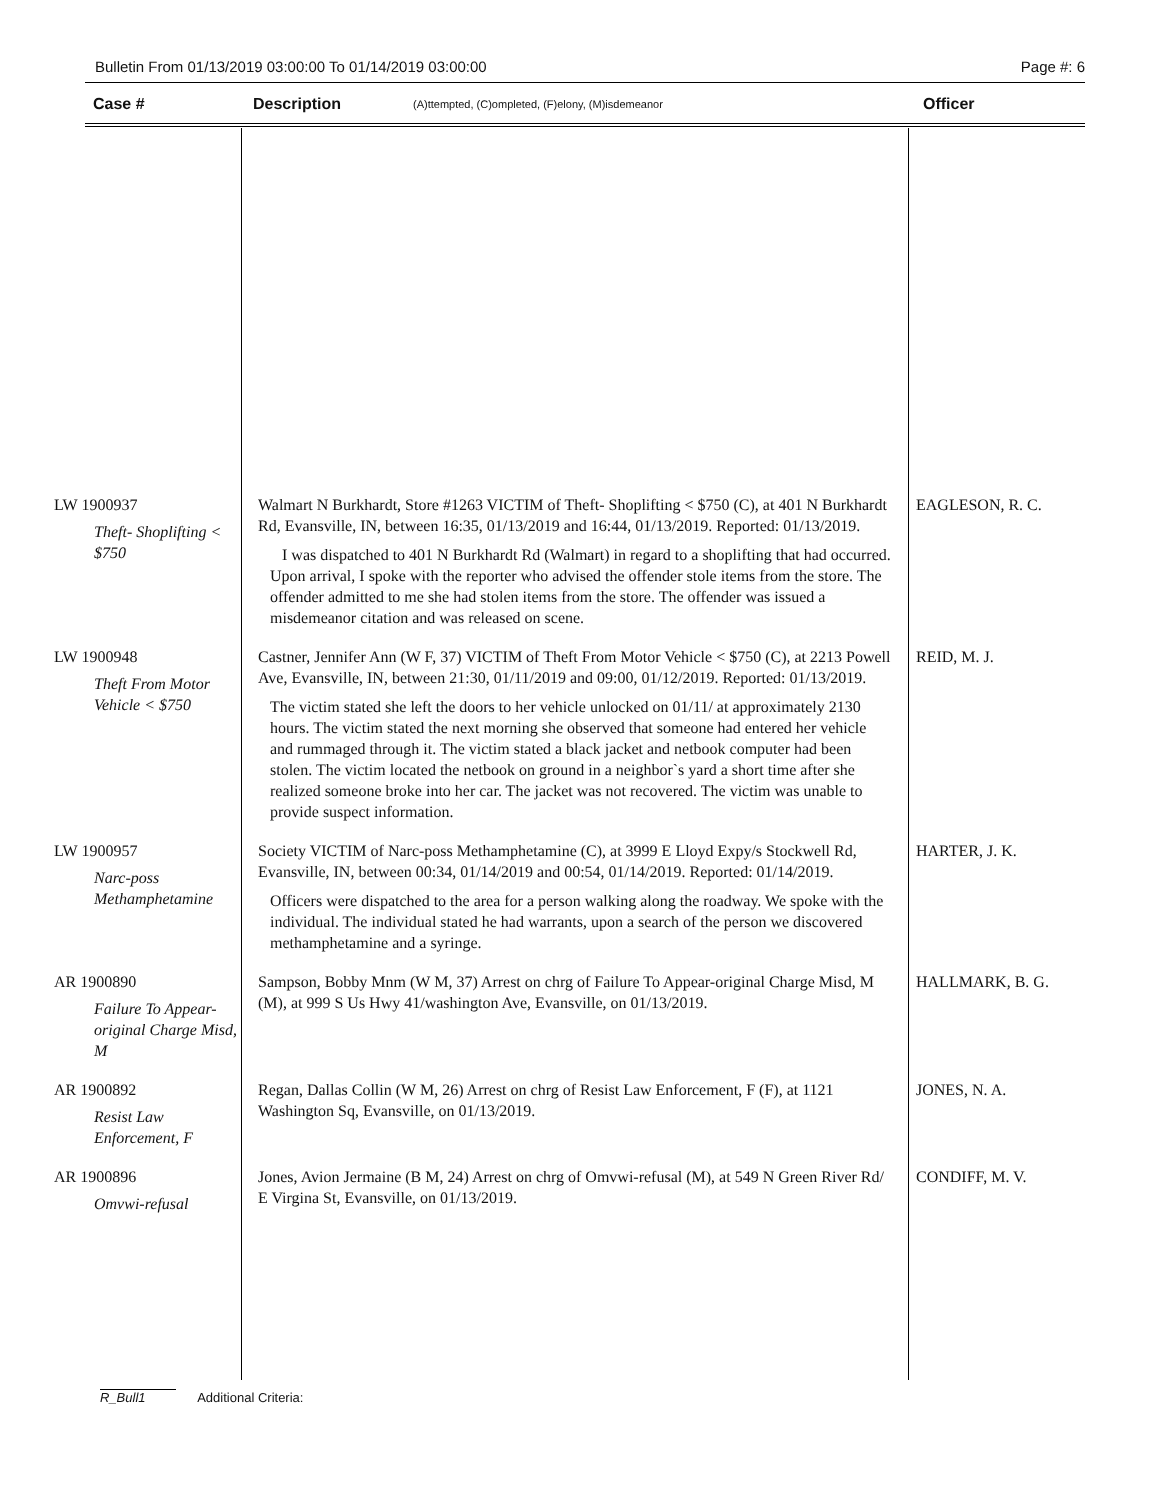Bulletin From 01/13/2019 03:00:00 To 01/14/2019 03:00:00 Page #: 6
Case # Description (A)ttempted, (C)ompleted, (F)elony, (M)isdemeanor Officer
| LW 1900937 Theft- Shoplifting < $750 | Walmart N Burkhardt, Store #1263 VICTIM of Theft- Shoplifting < $750 (C), at 401 N Burkhardt Rd, Evansville, IN, between 16:35, 01/13/2019 and 16:44, 01/13/2019. Reported: 01/13/2019. I was dispatched to 401 N Burkhardt Rd (Walmart) in regard to a shoplifting that had occurred. Upon arrival, I spoke with the reporter who advised the offender stole items from the store. The offender admitted to me she had stolen items from the store. The offender was issued a misdemeanor citation and was released on scene. | EAGLESON, R. C. |
| LW 1900948 Theft From Motor Vehicle < $750 | Castner, Jennifer Ann (W F, 37) VICTIM of Theft From Motor Vehicle < $750 (C), at 2213 Powell Ave, Evansville, IN, between 21:30, 01/11/2019 and 09:00, 01/12/2019. Reported: 01/13/2019. The victim stated she left the doors to her vehicle unlocked on 01/11/ at approximately 2130 hours. The victim stated the next morning she observed that someone had entered her vehicle and rummaged through it. The victim stated a black jacket and netbook computer had been stolen. The victim located the netbook on ground in a neighbor`s yard a short time after she realized someone broke into her car. The jacket was not recovered. The victim was unable to provide suspect information. | REID, M. J. |
| LW 1900957 Narc-poss Methamphetamine | Society VICTIM of Narc-poss Methamphetamine (C), at 3999 E Lloyd Expy/s Stockwell Rd, Evansville, IN, between 00:34, 01/14/2019 and 00:54, 01/14/2019. Reported: 01/14/2019. Officers were dispatched to the area for a person walking along the roadway. We spoke with the individual. The individual stated he had warrants, upon a search of the person we discovered methamphetamine and a syringe. | HARTER, J. K. |
| AR 1900890 Failure To Appear-original Charge Misd, M | Sampson, Bobby Mnm (W M, 37) Arrest on chrg of Failure To Appear-original Charge Misd, M (M), at 999 S Us Hwy 41/washington Ave, Evansville, on 01/13/2019. | HALLMARK, B. G. |
| AR 1900892 Resist Law Enforcement, F | Regan, Dallas Collin (W M, 26) Arrest on chrg of Resist Law Enforcement, F (F), at 1121 Washington Sq, Evansville, on 01/13/2019. | JONES, N. A. |
| AR 1900896 Omvwi-refusal | Jones, Avion Jermaine (B M, 24) Arrest on chrg of Omvwi-refusal (M), at 549 N Green River Rd/ E Virgina St, Evansville, on 01/13/2019. | CONDIFF, M. V. |
R_Bull1 Additional Criteria: